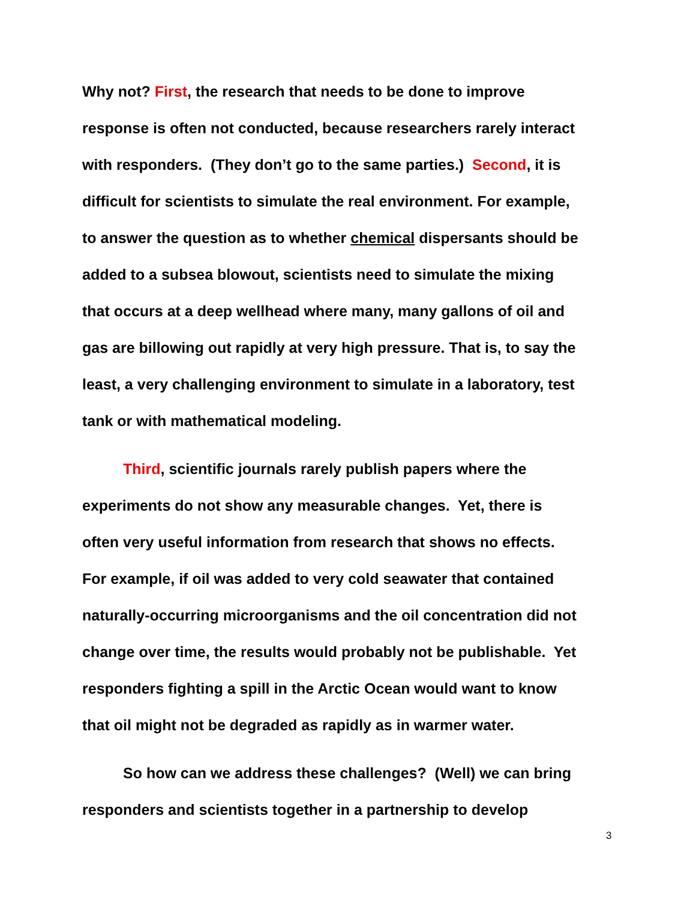Why not? First, the research that needs to be done to improve
response is often not conducted, because researchers rarely interact
with responders. (They don’t go to the same parties.) Second, it is
difficult for scientists to simulate the real environment. For example,
to answer the question as to whether chemical dispersants should be
added to a subsea blowout, scientists need to simulate the mixing
that occurs at a deep wellhead where many, many gallons of oil and
gas are billowing out rapidly at very high pressure. That is, to say the
least, a very challenging environment to simulate in a laboratory, test
tank or with mathematical modeling.
Third, scientific journals rarely publish papers where the
experiments do not show any measurable changes. Yet, there is
often very useful information from research that shows no effects.
For example, if oil was added to very cold seawater that contained
naturally-occurring microorganisms and the oil concentration did not
change over time, the results would probably not be publishable. Yet
responders fighting a spill in the Arctic Ocean would want to know
that oil might not be degraded as rapidly as in warmer water.
So how can we address these challenges? (Well) we can bring
responders and scientists together in a partnership to develop
3